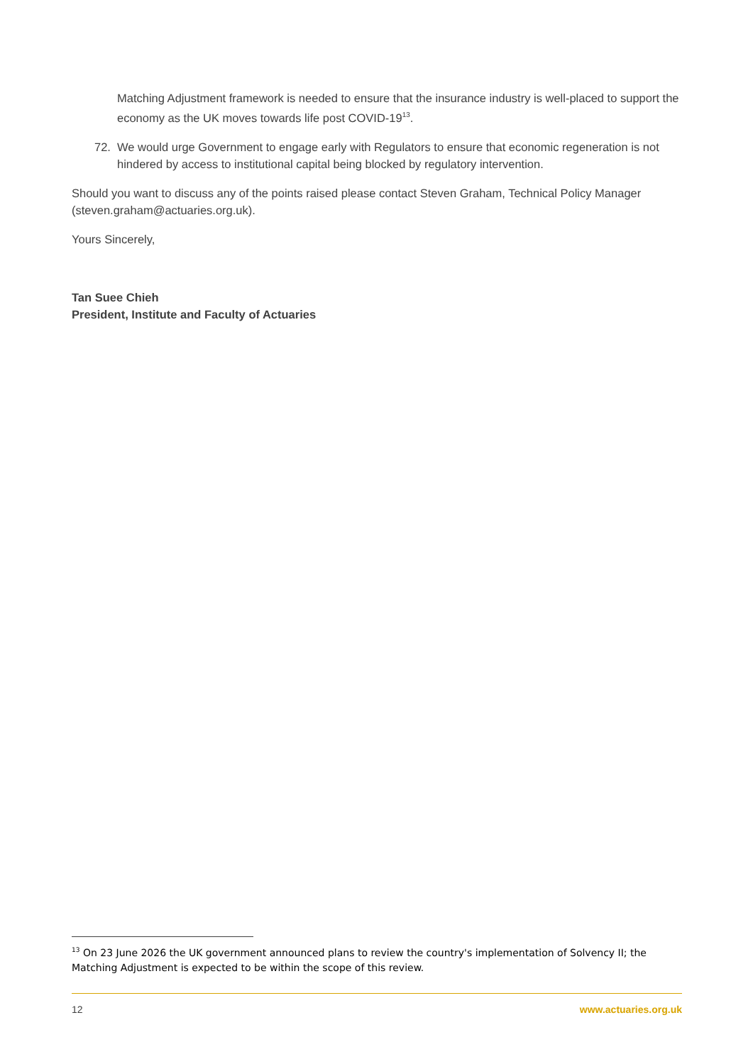Matching Adjustment framework is needed to ensure that the insurance industry is well-placed to support the economy as the UK moves towards life post COVID-19<sup>13</sup>.
72. We would urge Government to engage early with Regulators to ensure that economic regeneration is not hindered by access to institutional capital being blocked by regulatory intervention.
Should you want to discuss any of the points raised please contact Steven Graham, Technical Policy Manager (steven.graham@actuaries.org.uk).
Yours Sincerely,
Tan Suee Chieh
President, Institute and Faculty of Actuaries
<sup>13</sup> On 23 June 2026 the UK government announced plans to review the country's implementation of Solvency II; the Matching Adjustment is expected to be within the scope of this review.
12 www.actuaries.org.uk